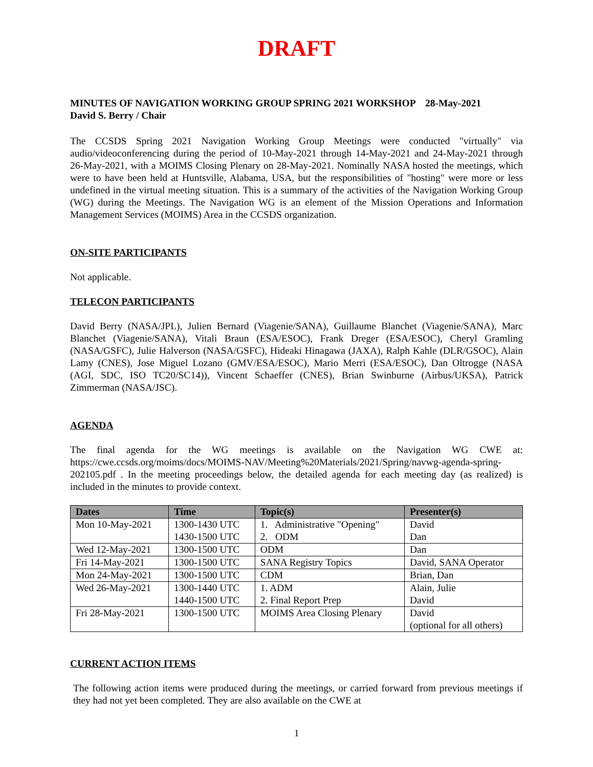DRAFT
MINUTES OF NAVIGATION WORKING GROUP SPRING 2021 WORKSHOP 28-May-2021
David S. Berry / Chair
The CCSDS Spring 2021 Navigation Working Group Meetings were conducted "virtually" via audio/videoconferencing during the period of 10-May-2021 through 14-May-2021 and 24-May-2021 through 26-May-2021, with a MOIMS Closing Plenary on 28-May-2021. Nominally NASA hosted the meetings, which were to have been held at Huntsville, Alabama, USA, but the responsibilities of "hosting" were more or less undefined in the virtual meeting situation. This is a summary of the activities of the Navigation Working Group (WG) during the Meetings. The Navigation WG is an element of the Mission Operations and Information Management Services (MOIMS) Area in the CCSDS organization.
ON-SITE PARTICIPANTS
Not applicable.
TELECON PARTICIPANTS
David Berry (NASA/JPL), Julien Bernard (Viagenie/SANA), Guillaume Blanchet (Viagenie/SANA), Marc Blanchet (Viagenie/SANA), Vitali Braun (ESA/ESOC), Frank Dreger (ESA/ESOC), Cheryl Gramling (NASA/GSFC), Julie Halverson (NASA/GSFC), Hideaki Hinagawa (JAXA), Ralph Kahle (DLR/GSOC), Alain Lamy (CNES), Jose Miguel Lozano (GMV/ESA/ESOC), Mario Merri (ESA/ESOC), Dan Oltrogge (NASA (AGI, SDC, ISO TC20/SC14)), Vincent Schaeffer (CNES), Brian Swinburne (Airbus/UKSA), Patrick Zimmerman (NASA/JSC).
AGENDA
The final agenda for the WG meetings is available on the Navigation WG CWE at: https://cwe.ccsds.org/moims/docs/MOIMS-NAV/Meeting%20Materials/2021/Spring/navwg-agenda-spring-202105.pdf . In the meeting proceedings below, the detailed agenda for each meeting day (as realized) is included in the minutes to provide context.
| Dates | Time | Topic(s) | Presenter(s) |
| --- | --- | --- | --- |
| Mon 10-May-2021 | 1300-1430 UTC 1430-1500 UTC | 1. Administrative "Opening" 2. ODM | David Dan |
| Wed 12-May-2021 | 1300-1500 UTC | ODM | Dan |
| Fri 14-May-2021 | 1300-1500 UTC | SANA Registry Topics | David, SANA Operator |
| Mon 24-May-2021 | 1300-1500 UTC | CDM | Brian, Dan |
| Wed 26-May-2021 | 1300-1440 UTC 1440-1500 UTC | 1. ADM 2. Final Report Prep | Alain, Julie David |
| Fri 28-May-2021 | 1300-1500 UTC | MOIMS Area Closing Plenary | David (optional for all others) |
CURRENT ACTION ITEMS
The following action items were produced during the meetings, or carried forward from previous meetings if they had not yet been completed. They are also available on the CWE at
1